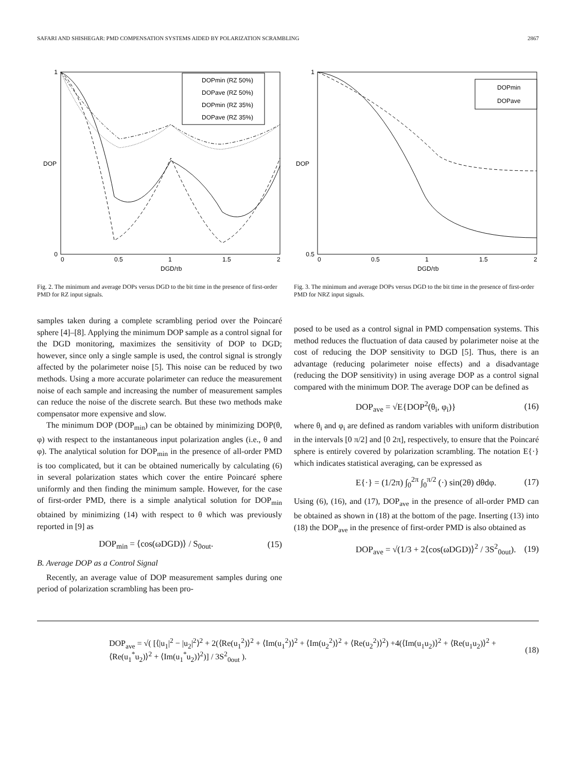SAFARI AND SHISHEGAR: PMD COMPENSATION SYSTEMS AIDED BY POLARIZATION SCRAMBLING 2867
DOPmin (RZ 50%)
DOPave (RZ 50%)
DOPmin (RZ 35%)
DOPave (RZ 35%)
1
0
DOP
0
0.5
1
1.5
2
DGD/τb
Fig. 2. The minimum and average DOPs versus DGD to the bit time in the presence of first-order PMD for RZ input signals.
samples taken during a complete scrambling period over the Poincaré sphere [4]–[8]. Applying the minimum DOP sample as a control signal for the DGD monitoring, maximizes the sensitivity of DOP to DGD; however, since only a single sample is used, the control signal is strongly affected by the polarimeter noise [5]. This noise can be reduced by two methods. Using a more accurate polarimeter can reduce the measurement noise of each sample and increasing the number of measurement samples can reduce the noise of the discrete search. But these two methods make compensator more expensive and slow.
The minimum DOP (DOP<sub>min</sub>) can be obtained by minimizing DOP(θ, φ) with respect to the instantaneous input polarization angles (i.e., θ and φ). The analytical solution for DOP<sub>min</sub> in the presence of all-order PMD is too complicated, but it can be obtained numerically by calculating (6) in several polarization states which cover the entire Poincaré sphere uniformly and then finding the minimum sample. However, for the case of first-order PMD, there is a simple analytical solution for DOP<sub>min</sub> obtained by minimizing (14) with respect to θ which was previously reported in [9] as
DOP<sub>min</sub> = ⟨cos(ωDGD)⟩ / S<sub>0out</sub>. (15)
B. Average DOP as a Control Signal
Recently, an average value of DOP measurement samples during one period of polarization scrambling has been pro-
DOPmin
DOPave
1
0.5
DOP
0
0.5
1
1.5
2
DGD/τb
Fig. 3. The minimum and average DOPs versus DGD to the bit time in the presence of first-order PMD for NRZ input signals.
posed to be used as a control signal in PMD compensation systems. This method reduces the fluctuation of data caused by polarimeter noise at the cost of reducing the DOP sensitivity to DGD [5]. Thus, there is an advantage (reducing polarimeter noise effects) and a disadvantage (reducing the DOP sensitivity) in using average DOP as a control signal compared with the minimum DOP. The average DOP can be defined as
DOP<sub>ave</sub> = √E{DOP<sup>2</sup>(θ<sub>i</sub>, φ<sub>i</sub>)} (16)
where θ<sub>i</sub> and φ<sub>i</sub> are defined as random variables with uniform distribution in the intervals [0 π/2] and [0 2π], respectively, to ensure that the Poincaré sphere is entirely covered by polarization scrambling. The notation E{·} which indicates statistical averaging, can be expressed as
E{·} = (1/2π) ∫<sub>0</sub><sup>2π</sup> ∫<sub>0</sub><sup>π/2</sup> (·) sin(2θ) dθdφ. (17)
Using (6), (16), and (17), DOP<sub>ave</sub> in the presence of all-order PMD can be obtained as shown in (18) at the bottom of the page. Inserting (13) into (18) the DOP<sub>ave</sub> in the presence of first-order PMD is also obtained as
DOP<sub>ave</sub> = √(1/3 + 2⟨cos(ωDGD)⟩<sup>2</sup> / 3S<sup>2</sup><sub>0out</sub>). (19)
DOP<sub>ave</sub> = √( [⟨|u<sub>1</sub>|<sup>2</sup> − |u<sub>2</sub>|<sup>2</sup>⟩<sup>2</sup> + 2(⟨Re(u<sub>1</sub><sup>2</sup>)⟩<sup>2</sup> + ⟨Im(u<sub>1</sub><sup>2</sup>)⟩<sup>2</sup> + ⟨Im(u<sub>2</sub><sup>2</sup>)⟩<sup>2</sup> + ⟨Re(u<sub>2</sub><sup>2</sup>)⟩<sup>2</sup>) +4(⟨Im(u<sub>1</sub>u<sub>2</sub>)⟩<sup>2</sup> + ⟨Re(u<sub>1</sub>u<sub>2</sub>)⟩<sup>2</sup> + ⟨Re(u<sub>1</sub><sup>*</sup>u<sub>2</sub>)⟩<sup>2</sup> + ⟨Im(u<sub>1</sub><sup>*</sup>u<sub>2</sub>)⟩<sup>2</sup>)] / 3S<sup>2</sup><sub>0out</sub> ). (18)